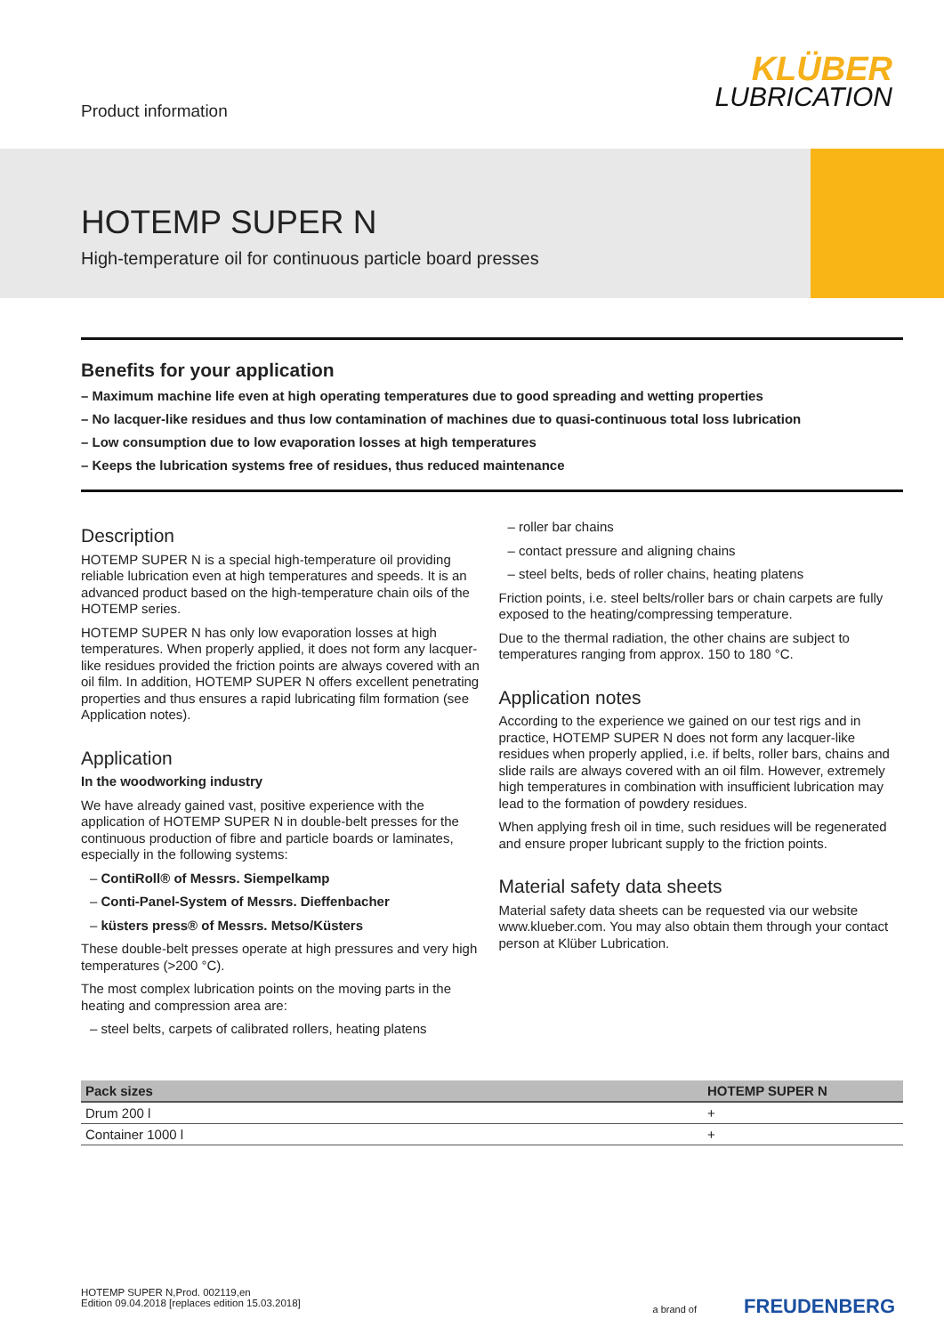Product information
KLÜBER
LUBRICATION
HOTEMP SUPER N
High-temperature oil for continuous particle board presses
Benefits for your application
– Maximum machine life even at high operating temperatures due to good spreading and wetting properties
– No lacquer-like residues and thus low contamination of machines due to quasi-continuous total loss lubrication
– Low consumption due to low evaporation losses at high temperatures
– Keeps the lubrication systems free of residues, thus reduced maintenance
Description
HOTEMP SUPER N is a special high-temperature oil providing reliable lubrication even at high temperatures and speeds. It is an advanced product based on the high-temperature chain oils of the HOTEMP series.
HOTEMP SUPER N has only low evaporation losses at high temperatures. When properly applied, it does not form any lacquer-like residues provided the friction points are always covered with an oil film. In addition, HOTEMP SUPER N offers excellent penetrating properties and thus ensures a rapid lubricating film formation (see Application notes).
Application
In the woodworking industry
We have already gained vast, positive experience with the application of HOTEMP SUPER N in double-belt presses for the continuous production of fibre and particle boards or laminates, especially in the following systems:
– ContiRoll® of Messrs. Siempelkamp
– Conti-Panel-System of Messrs. Dieffenbacher
– küsters press® of Messrs. Metso/Küsters
These double-belt presses operate at high pressures and very high temperatures (>200 °C).
The most complex lubrication points on the moving parts in the heating and compression area are:
– steel belts, carpets of calibrated rollers, heating platens
– roller bar chains
– contact pressure and aligning chains
– steel belts, beds of roller chains, heating platens
Friction points, i.e. steel belts/roller bars or chain carpets are fully exposed to the heating/compressing temperature.
Due to the thermal radiation, the other chains are subject to temperatures ranging from approx. 150 to 180 °C.
Application notes
According to the experience we gained on our test rigs and in practice, HOTEMP SUPER N does not form any lacquer-like residues when properly applied, i.e. if belts, roller bars, chains and slide rails are always covered with an oil film. However, extremely high temperatures in combination with insufficient lubrication may lead to the formation of powdery residues.
When applying fresh oil in time, such residues will be regenerated and ensure proper lubricant supply to the friction points.
Material safety data sheets
Material safety data sheets can be requested via our website www.klueber.com. You may also obtain them through your contact person at Klüber Lubrication.
| Pack sizes | HOTEMP SUPER N |
| --- | --- |
| Drum 200 l | + |
| Container 1000 l | + |
HOTEMP SUPER N,Prod. 002119,en
Edition 09.04.2018 [replaces edition 15.03.2018]
a brand of FREUDENBERG